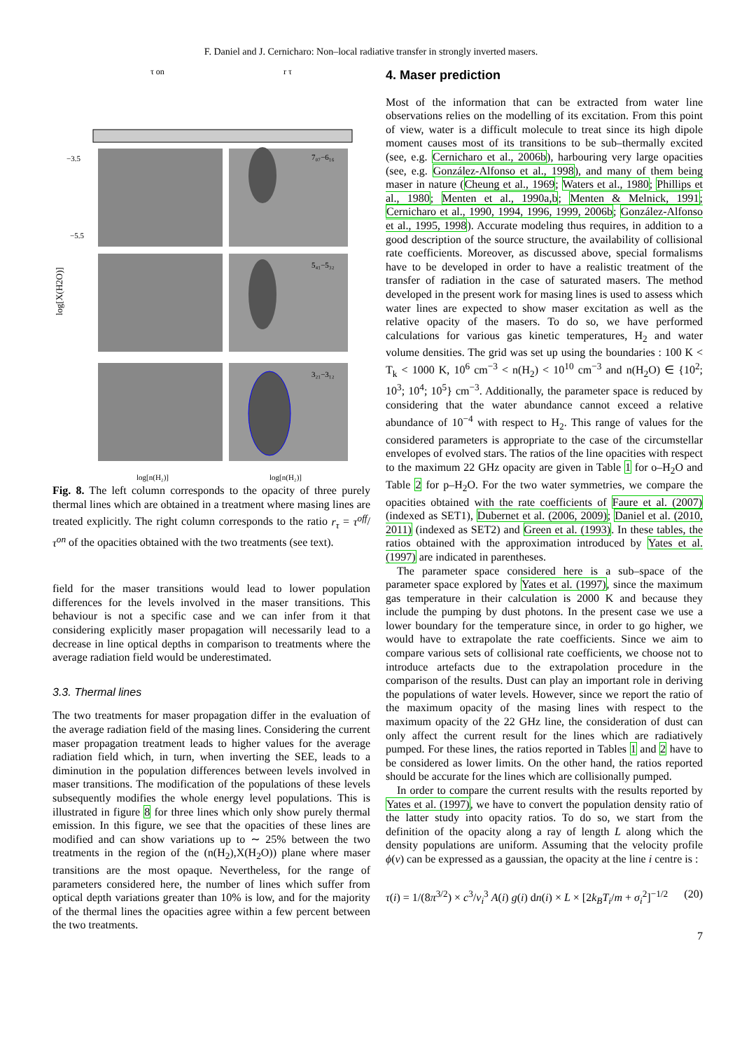F. Daniel and J. Cernicharo: Non–local radiative transfer in strongly inverted masers.
τ on
r τ
7₀₇−6₁₆
5₄₁−5₃₂
3₂₁−3₁₂
−3.5
−5.5
log[X(H2O)]
log[n(H₂)]
log[n(H₂)]
Fig. 8. The left column corresponds to the opacity of three purely thermal lines which are obtained in a treatment where masing lines are treated explicitly. The right column corresponds to the ratio r<sub>τ</sub> = τ<sup>off</sup>/τ<sup>on</sup> of the opacities obtained with the two treatments (see text).
field for the maser transitions would lead to lower population differences for the levels involved in the maser transitions. This behaviour is not a specific case and we can infer from it that considering explicitly maser propagation will necessarily lead to a decrease in line optical depths in comparison to treatments where the average radiation field would be underestimated.
3.3. Thermal lines
The two treatments for maser propagation differ in the evaluation of the average radiation field of the masing lines. Considering the current maser propagation treatment leads to higher values for the average radiation field which, in turn, when inverting the SEE, leads to a diminution in the population differences between levels involved in maser transitions. The modification of the populations of these levels subsequently modifies the whole energy level populations. This is illustrated in figure 8 for three lines which only show purely thermal emission. In this figure, we see that the opacities of these lines are modified and can show variations up to ∼ 25% between the two treatments in the region of the (n(H<sub>2</sub>),X(H<sub>2</sub>O)) plane where maser transitions are the most opaque. Nevertheless, for the range of parameters considered here, the number of lines which suffer from optical depth variations greater than 10% is low, and for the majority of the thermal lines the opacities agree within a few percent between the two treatments.
4. Maser prediction
Most of the information that can be extracted from water line observations relies on the modelling of its excitation. From this point of view, water is a difficult molecule to treat since its high dipole moment causes most of its transitions to be sub–thermally excited (see, e.g. Cernicharo et al., 2006b), harbouring very large opacities (see, e.g. González-Alfonso et al., 1998), and many of them being maser in nature (Cheung et al., 1969; Waters et al., 1980; Phillips et al., 1980; Menten et al., 1990a,b; Menten & Melnick, 1991; Cernicharo et al., 1990, 1994, 1996, 1999, 2006b; González-Alfonso et al., 1995, 1998). Accurate modeling thus requires, in addition to a good description of the source structure, the availability of collisional rate coefficients. Moreover, as discussed above, special formalisms have to be developed in order to have a realistic treatment of the transfer of radiation in the case of saturated masers. The method developed in the present work for masing lines is used to assess which water lines are expected to show maser excitation as well as the relative opacity of the masers. To do so, we have performed calculations for various gas kinetic temperatures, H<sub>2</sub> and water volume densities. The grid was set up using the boundaries : 100 K < T<sub>k</sub> < 1000 K, 10<sup>6</sup> cm<sup>−3</sup> < n(H<sub>2</sub>) < 10<sup>10</sup> cm<sup>−3</sup> and n(H<sub>2</sub>O) ∈ {10<sup>2</sup>; 10<sup>3</sup>; 10<sup>4</sup>; 10<sup>5</sup>} cm<sup>−3</sup>. Additionally, the parameter space is reduced by considering that the water abundance cannot exceed a relative abundance of 10<sup>−4</sup> with respect to H<sub>2</sub>. This range of values for the considered parameters is appropriate to the case of the circumstellar envelopes of evolved stars. The ratios of the line opacities with respect to the maximum 22 GHz opacity are given in Table 1 for o–H<sub>2</sub>O and Table 2 for p–H<sub>2</sub>O. For the two water symmetries, we compare the opacities obtained with the rate coefficients of Faure et al. (2007) (indexed as SET1), Dubernet et al. (2006, 2009); Daniel et al. (2010, 2011) (indexed as SET2) and Green et al. (1993). In these tables, the ratios obtained with the approximation introduced by Yates et al. (1997) are indicated in parentheses.
The parameter space considered here is a sub–space of the parameter space explored by Yates et al. (1997), since the maximum gas temperature in their calculation is 2000 K and because they include the pumping by dust photons. In the present case we use a lower boundary for the temperature since, in order to go higher, we would have to extrapolate the rate coefficients. Since we aim to compare various sets of collisional rate coefficients, we choose not to introduce artefacts due to the extrapolation procedure in the comparison of the results. Dust can play an important role in deriving the populations of water levels. However, since we report the ratio of the maximum opacity of the masing lines with respect to the maximum opacity of the 22 GHz line, the consideration of dust can only affect the current result for the lines which are radiatively pumped. For these lines, the ratios reported in Tables 1 and 2 have to be considered as lower limits. On the other hand, the ratios reported should be accurate for the lines which are collisionally pumped.
In order to compare the current results with the results reported by Yates et al. (1997), we have to convert the population density ratio of the latter study into opacity ratios. To do so, we start from the definition of the opacity along a ray of length L along which the density populations are uniform. Assuming that the velocity profile ϕ(v) can be expressed as a gaussian, the opacity at the line i centre is :
τ(i) = 1/(8π<sup>3/2</sup>) × c<sup>3</sup>/v<sub>i</sub><sup>3</sup> A(i) g(i) dn(i) × L × [2k<sub>B</sub>T<sub>i</sub>/m + σ<sub>i</sub><sup>2</sup>]<sup>−1/2</sup> (20)
7